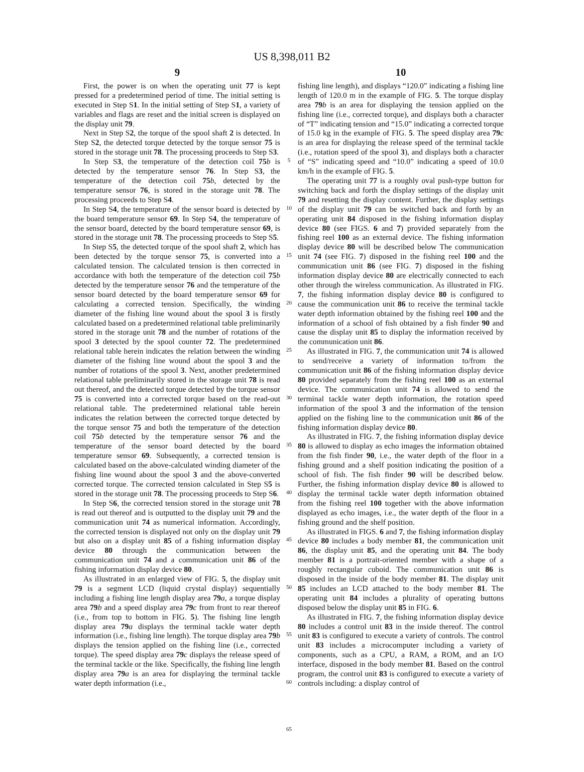US 8,398,011 B2
9
First, the power is on when the operating unit 77 is kept pressed for a predetermined period of time. The initial setting is executed in Step S1. In the initial setting of Step S1, a variety of variables and flags are reset and the initial screen is displayed on the display unit 79.
Next in Step S2, the torque of the spool shaft 2 is detected. In Step S2, the detected torque detected by the torque sensor 75 is stored in the storage unit 78. The processing proceeds to Step S3.
In Step S3, the temperature of the detection coil 75 b is detected by the temperature sensor 76. In Step S3, the temperature of the detection coil 75 b, detected by the temperature sensor 76, is stored in the storage unit 78. The processing proceeds to Step S4.
In Step S4, the temperature of the sensor board is detected by the board temperature sensor 69. In Step S4, the temperature of the sensor board, detected by the board temperature sensor 69, is stored in the storage unit 78. The processing proceeds to Step S5.
In Step S5, the detected torque of the spool shaft 2, which has been detected by the torque sensor 75, is converted into a calculated tension. The calculated tension is then corrected in accordance with both the temperature of the detection coil 75 b detected by the temperature sensor 76 and the temperature of the sensor board detected by the board temperature sensor 69 for calculating a corrected tension. Specifically, the winding diameter of the fishing line wound about the spool 3 is firstly calculated based on a predetermined relational table preliminarily stored in the storage unit 78 and the number of rotations of the spool 3 detected by the spool counter 72. The predetermined relational table herein indicates the relation between the winding diameter of the fishing line wound about the spool 3 and the number of rotations of the spool 3. Next, another predetermined relational table preliminarily stored in the storage unit 78 is read out thereof, and the detected torque detected by the torque sensor 75 is converted into a corrected torque based on the read-out relational table. The predetermined relational table herein indicates the relation between the corrected torque detected by the torque sensor 75 and both the temperature of the detection coil 75 b detected by the temperature sensor 76 and the temperature of the sensor board detected by the board temperature sensor 69. Subsequently, a corrected tension is calculated based on the above-calculated winding diameter of the fishing line wound about the spool 3 and the above-converted corrected torque. The corrected tension calculated in Step S5 is stored in the storage unit 78. The processing proceeds to Step S6.
In Step S6, the corrected tension stored in the storage unit 78 is read out thereof and is outputted to the display unit 79 and the communication unit 74 as numerical information. Accordingly, the corrected tension is displayed not only on the display unit 79 but also on a display unit 85 of a fishing information display device 80 through the communication between the communication unit 74 and a communication unit 86 of the fishing information display device 80.
As illustrated in an enlarged view of FIG. 5, the display unit 79 is a segment LCD (liquid crystal display) sequentially including a fishing line length display area 79 a, a torque display area 79 b and a speed display area 79 c from front to rear thereof (i.e., from top to bottom in FIG. 5). The fishing line length display area 79 a displays the terminal tackle water depth information (i.e., fishing line length). The torque display area 79 b displays the tension applied on the fishing line (i.e., corrected torque). The speed display area 79 c displays the release speed of the terminal tackle or the like. Specifically, the fishing line length display area 79 a is an area for displaying the terminal tackle water depth information (i.e.,
5
10
15
20
25
30
35
40
45
50
55
60
65
10
fishing line length), and displays “120.0” indicating a fishing line length of 120.0 m in the example of FIG. 5. The torque display area 79 b is an area for displaying the tension applied on the fishing line (i.e., corrected torque), and displays both a character of “T” indicating tension and “15.0” indicating a corrected torque of 15.0 kg in the example of FIG. 5. The speed display area 79 c is an area for displaying the release speed of the terminal tackle (i.e., rotation speed of the spool 3), and displays both a character of “S” indicating speed and “10.0” indicating a speed of 10.0 km/h in the example of FIG. 5.
The operating unit 77 is a roughly oval push-type button for switching back and forth the display settings of the display unit 79 and resetting the display content. Further, the display settings of the display unit 79 can be switched back and forth by an operating unit 84 disposed in the fishing information display device 80 (see FIGS. 6 and 7) provided separately from the fishing reel 100 as an external device. The fishing information display device 80 will be described below The communication unit 74 (see FIG. 7) disposed in the fishing reel 100 and the communication unit 86 (see FIG. 7) disposed in the fishing information display device 80 are electrically connected to each other through the wireless communication. As illustrated in FIG. 7, the fishing information display device 80 is configured to cause the communication unit 86 to receive the terminal tackle water depth information obtained by the fishing reel 100 and the information of a school of fish obtained by a fish finder 90 and cause the display unit 85 to display the information received by the communication unit 86.
As illustrated in FIG. 7, the communication unit 74 is allowed to send/receive a variety of information to/from the communication unit 86 of the fishing information display device 80 provided separately from the fishing reel 100 as an external device. The communication unit 74 is allowed to send the terminal tackle water depth information, the rotation speed information of the spool 3 and the information of the tension applied on the fishing line to the communication unit 86 of the fishing information display device 80.
As illustrated in FIG. 7, the fishing information display device 80 is allowed to display as echo images the information obtained from the fish finder 90, i.e., the water depth of the floor in a fishing ground and a shelf position indicating the position of a school of fish. The fish finder 90 will be described below. Further, the fishing information display device 80 is allowed to display the terminal tackle water depth information obtained from the fishing reel 100 together with the above information displayed as echo images, i.e., the water depth of the floor in a fishing ground and the shelf position.
As illustrated in FIGS. 6 and 7, the fishing information display device 80 includes a body member 81, the communication unit 86, the display unit 85, and the operating unit 84. The body member 81 is a portrait-oriented member with a shape of a roughly rectangular cuboid. The communication unit 86 is disposed in the inside of the body member 81. The display unit 85 includes an LCD attached to the body member 81. The operating unit 84 includes a plurality of operating buttons disposed below the display unit 85 in FIG. 6.
As illustrated in FIG. 7, the fishing information display device 80 includes a control unit 83 in the inside thereof. The control unit 83 is configured to execute a variety of controls. The control unit 83 includes a microcomputer including a variety of components, such as a CPU, a RAM, a ROM, and an I/O interface, disposed in the body member 81. Based on the control program, the control unit 83 is configured to execute a variety of controls including: a display control of